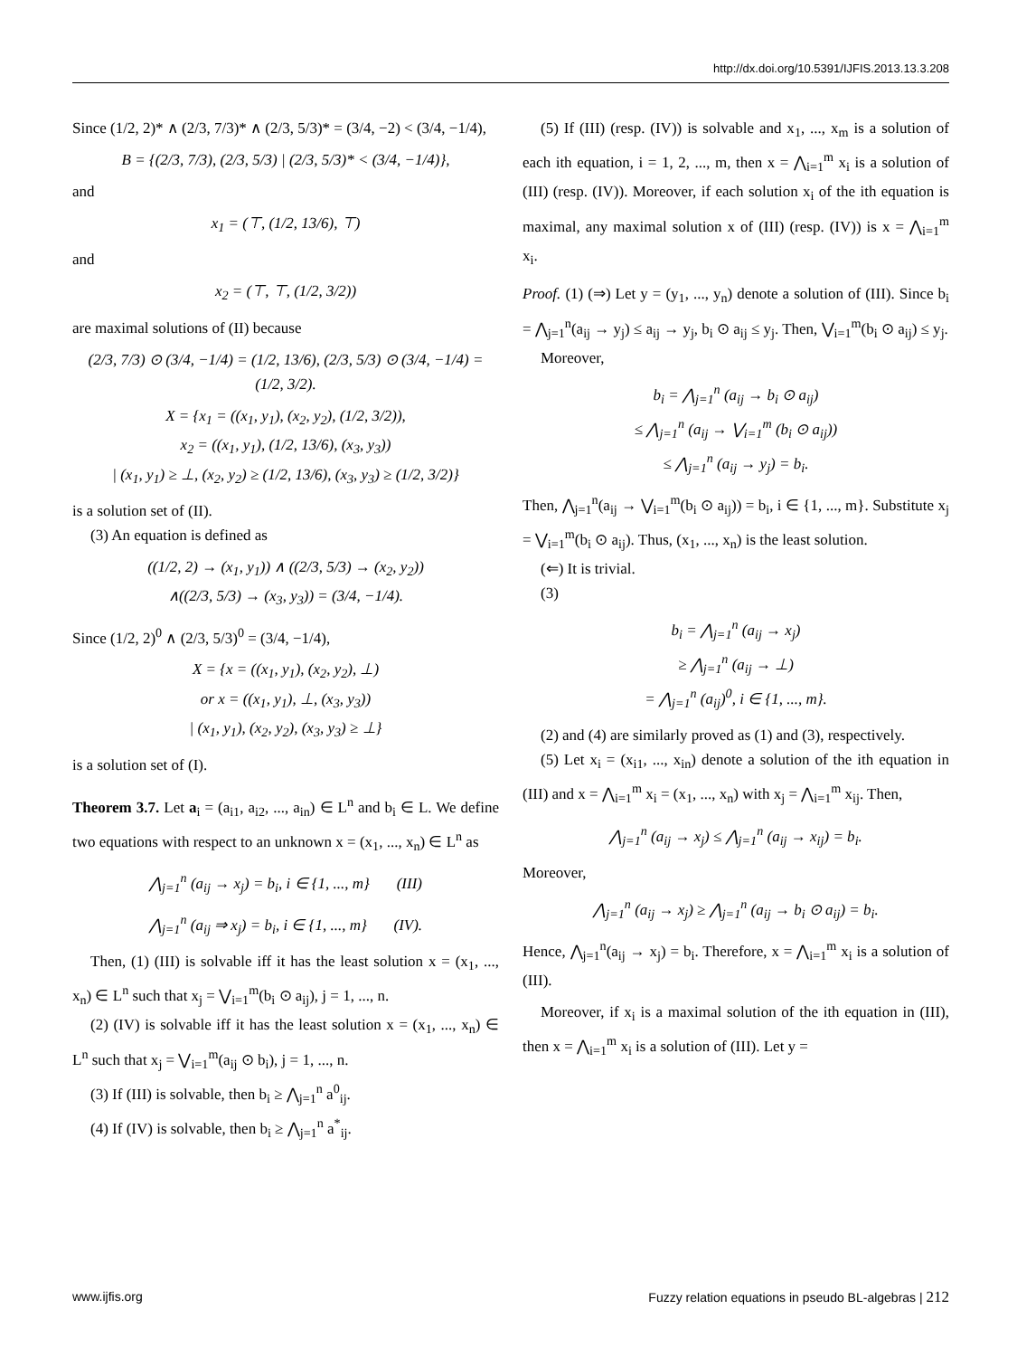http://dx.doi.org/10.5391/IJFIS.2013.13.3.208
Since (1/2, 2)* ∧ (2/3, 7/3)* ∧ (2/3, 5/3)* = (3/4, −2) < (3/4, −1/4),
B = {(2/3, 7/3), (2/3, 5/3) | (2/3, 5/3)* < (3/4, −1/4)},
and
x<sub>1</sub> = (⊤, (1/2, 13/6), ⊤)
and
x<sub>2</sub> = (⊤, ⊤, (1/2, 3/2))
are maximal solutions of (II) because
(2/3, 7/3) ⊙ (3/4, −1/4) = (1/2, 13/6), (2/3, 5/3) ⊙ (3/4, −1/4) = (1/2, 3/2).
X = {x<sub>1</sub> = ((x<sub>1</sub>, y<sub>1</sub>), (x<sub>2</sub>, y<sub>2</sub>), (1/2, 3/2)),
x<sub>2</sub> = ((x<sub>1</sub>, y<sub>1</sub>), (1/2, 13/6), (x<sub>3</sub>, y<sub>3</sub>))
| (x<sub>1</sub>, y<sub>1</sub>) ≥ ⊥, (x<sub>2</sub>, y<sub>2</sub>) ≥ (1/2, 13/6), (x<sub>3</sub>, y<sub>3</sub>) ≥ (1/2, 3/2)}
is a solution set of (II).
(3) An equation is defined as
((1/2, 2) → (x<sub>1</sub>, y<sub>1</sub>)) ∧ ((2/3, 5/3) → (x<sub>2</sub>, y<sub>2</sub>))
∧((2/3, 5/3) → (x<sub>3</sub>, y<sub>3</sub>)) = (3/4, −1/4).
Since (1/2, 2)<sup>0</sup> ∧ (2/3, 5/3)<sup>0</sup> = (3/4, −1/4),
X = {x = ((x<sub>1</sub>, y<sub>1</sub>), (x<sub>2</sub>, y<sub>2</sub>), ⊥)
or x = ((x<sub>1</sub>, y<sub>1</sub>), ⊥, (x<sub>3</sub>, y<sub>3</sub>))
| (x<sub>1</sub>, y<sub>1</sub>), (x<sub>2</sub>, y<sub>2</sub>), (x<sub>3</sub>, y<sub>3</sub>) ≥ ⊥}
is a solution set of (I).
Theorem 3.7. Let a<sub>i</sub> = (a<sub>i1</sub>, a<sub>i2</sub>, ..., a<sub>in</sub>) ∈ L<sup>n</sup> and b<sub>i</sub> ∈ L. We define two equations with respect to an unknown x = (x<sub>1</sub>, ..., x<sub>n</sub>) ∈ L<sup>n</sup> as
⋀<sub>j=1</sub><sup>n</sup> (a<sub>ij</sub> → x<sub>j</sub>) = b<sub>i</sub>, i ∈ {1, ..., m} (III)
⋀<sub>j=1</sub><sup>n</sup> (a<sub>ij</sub> ⇒ x<sub>j</sub>) = b<sub>i</sub>, i ∈ {1, ..., m} (IV).
Then, (1) (III) is solvable iff it has the least solution x = (x<sub>1</sub>, ..., x<sub>n</sub>) ∈ L<sup>n</sup> such that x<sub>j</sub> = ⋁<sub>i=1</sub><sup>m</sup>(b<sub>i</sub> ⊙ a<sub>ij</sub>), j = 1, ..., n.
(2) (IV) is solvable iff it has the least solution x = (x<sub>1</sub>, ..., x<sub>n</sub>) ∈ L<sup>n</sup> such that x<sub>j</sub> = ⋁<sub>i=1</sub><sup>m</sup>(a<sub>ij</sub> ⊙ b<sub>i</sub>), j = 1, ..., n.
(3) If (III) is solvable, then b<sub>i</sub> ≥ ⋀<sub>j=1</sub><sup>n</sup> a<sup>0</sup><sub>ij</sub>.
(4) If (IV) is solvable, then b<sub>i</sub> ≥ ⋀<sub>j=1</sub><sup>n</sup> a<sup>*</sup><sub>ij</sub>.
(5) If (III) (resp. (IV)) is solvable and x<sub>1</sub>, ..., x<sub>m</sub> is a solution of each ith equation, i = 1, 2, ..., m, then x = ⋀<sub>i=1</sub><sup>m</sup> x<sub>i</sub> is a solution of (III) (resp. (IV)). Moreover, if each solution x<sub>i</sub> of the ith equation is maximal, any maximal solution x of (III) (resp. (IV)) is x = ⋀<sub>i=1</sub><sup>m</sup> x<sub>i</sub>.
Proof. (1) (⇒) Let y = (y<sub>1</sub>, ..., y<sub>n</sub>) denote a solution of (III). Since b<sub>i</sub> = ⋀<sub>j=1</sub><sup>n</sup>(a<sub>ij</sub> → y<sub>j</sub>) ≤ a<sub>ij</sub> → y<sub>j</sub>, b<sub>i</sub> ⊙ a<sub>ij</sub> ≤ y<sub>j</sub>. Then, ⋁<sub>i=1</sub><sup>m</sup>(b<sub>i</sub> ⊙ a<sub>ij</sub>) ≤ y<sub>j</sub>.
Moreover,
b<sub>i</sub> = ⋀<sub>j=1</sub><sup>n</sup> (a<sub>ij</sub> → b<sub>i</sub> ⊙ a<sub>ij</sub>)
≤ ⋀<sub>j=1</sub><sup>n</sup> (a<sub>ij</sub> → ⋁<sub>i=1</sub><sup>m</sup> (b<sub>i</sub> ⊙ a<sub>ij</sub>))
≤ ⋀<sub>j=1</sub><sup>n</sup> (a<sub>ij</sub> → y<sub>j</sub>) = b<sub>i</sub>.
Then, ⋀<sub>j=1</sub><sup>n</sup>(a<sub>ij</sub> → ⋁<sub>i=1</sub><sup>m</sup>(b<sub>i</sub> ⊙ a<sub>ij</sub>)) = b<sub>i</sub>, i ∈ {1, ..., m}. Substitute x<sub>j</sub> = ⋁<sub>i=1</sub><sup>m</sup>(b<sub>i</sub> ⊙ a<sub>ij</sub>). Thus, (x<sub>1</sub>, ..., x<sub>n</sub>) is the least solution.
(⇐) It is trivial.
(3)
b<sub>i</sub> = ⋀<sub>j=1</sub><sup>n</sup> (a<sub>ij</sub> → x<sub>j</sub>)
≥ ⋀<sub>j=1</sub><sup>n</sup> (a<sub>ij</sub> → ⊥)
= ⋀<sub>j=1</sub><sup>n</sup> (a<sub>ij</sub>)<sup>0</sup>, i ∈ {1, ..., m}.
(2) and (4) are similarly proved as (1) and (3), respectively.
(5) Let x<sub>i</sub> = (x<sub>i1</sub>, ..., x<sub>in</sub>) denote a solution of the ith equation in (III) and x = ⋀<sub>i=1</sub><sup>m</sup> x<sub>i</sub> = (x<sub>1</sub>, ..., x<sub>n</sub>) with x<sub>j</sub> = ⋀<sub>i=1</sub><sup>m</sup> x<sub>ij</sub>. Then,
⋀<sub>j=1</sub><sup>n</sup> (a<sub>ij</sub> → x<sub>j</sub>) ≤ ⋀<sub>j=1</sub><sup>n</sup> (a<sub>ij</sub> → x<sub>ij</sub>) = b<sub>i</sub>.
Moreover,
⋀<sub>j=1</sub><sup>n</sup> (a<sub>ij</sub> → x<sub>j</sub>) ≥ ⋀<sub>j=1</sub><sup>n</sup> (a<sub>ij</sub> → b<sub>i</sub> ⊙ a<sub>ij</sub>) = b<sub>i</sub>.
Hence, ⋀<sub>j=1</sub><sup>n</sup>(a<sub>ij</sub> → x<sub>j</sub>) = b<sub>i</sub>. Therefore, x = ⋀<sub>i=1</sub><sup>m</sup> x<sub>i</sub> is a solution of (III).
Moreover, if x<sub>i</sub> is a maximal solution of the ith equation in (III), then x = ⋀<sub>i=1</sub><sup>m</sup> x<sub>i</sub> is a solution of (III). Let y =
www.ijfis.org Fuzzy relation equations in pseudo BL-algebras | 212